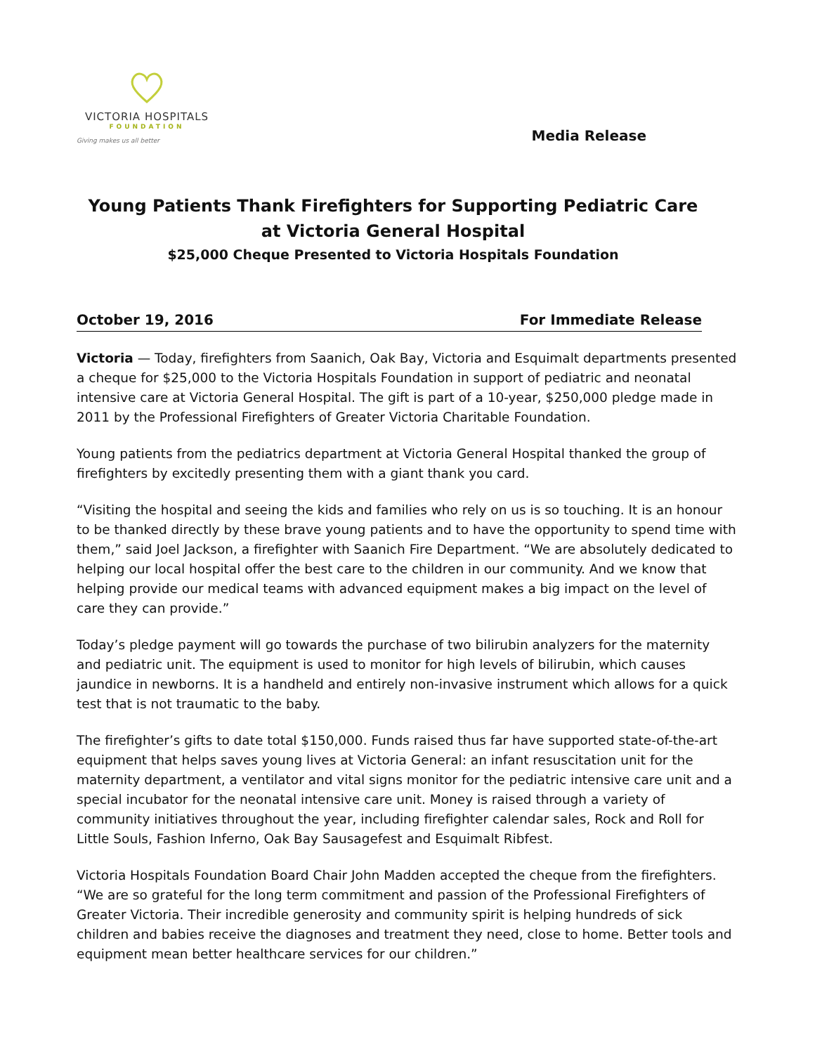VICTORIA HOSPITALS
FOUNDATION
Giving makes us all better
Media Release
Young Patients Thank Firefighters for Supporting Pediatric Care at Victoria General Hospital
$25,000 Cheque Presented to Victoria Hospitals Foundation
October 19, 2016 For Immediate Release
Victoria — Today, firefighters from Saanich, Oak Bay, Victoria and Esquimalt departments presented a cheque for $25,000 to the Victoria Hospitals Foundation in support of pediatric and neonatal intensive care at Victoria General Hospital. The gift is part of a 10-year, $250,000 pledge made in 2011 by the Professional Firefighters of Greater Victoria Charitable Foundation.
Young patients from the pediatrics department at Victoria General Hospital thanked the group of firefighters by excitedly presenting them with a giant thank you card.
“Visiting the hospital and seeing the kids and families who rely on us is so touching. It is an honour to be thanked directly by these brave young patients and to have the opportunity to spend time with them,” said Joel Jackson, a firefighter with Saanich Fire Department. “We are absolutely dedicated to helping our local hospital offer the best care to the children in our community. And we know that helping provide our medical teams with advanced equipment makes a big impact on the level of care they can provide.”
Today’s pledge payment will go towards the purchase of two bilirubin analyzers for the maternity and pediatric unit. The equipment is used to monitor for high levels of bilirubin, which causes jaundice in newborns. It is a handheld and entirely non-invasive instrument which allows for a quick test that is not traumatic to the baby.
The firefighter’s gifts to date total $150,000. Funds raised thus far have supported state-of-the-art equipment that helps saves young lives at Victoria General: an infant resuscitation unit for the maternity department, a ventilator and vital signs monitor for the pediatric intensive care unit and a special incubator for the neonatal intensive care unit. Money is raised through a variety of community initiatives throughout the year, including firefighter calendar sales, Rock and Roll for Little Souls, Fashion Inferno, Oak Bay Sausagefest and Esquimalt Ribfest.
Victoria Hospitals Foundation Board Chair John Madden accepted the cheque from the firefighters. “We are so grateful for the long term commitment and passion of the Professional Firefighters of Greater Victoria. Their incredible generosity and community spirit is helping hundreds of sick children and babies receive the diagnoses and treatment they need, close to home. Better tools and equipment mean better healthcare services for our children.”